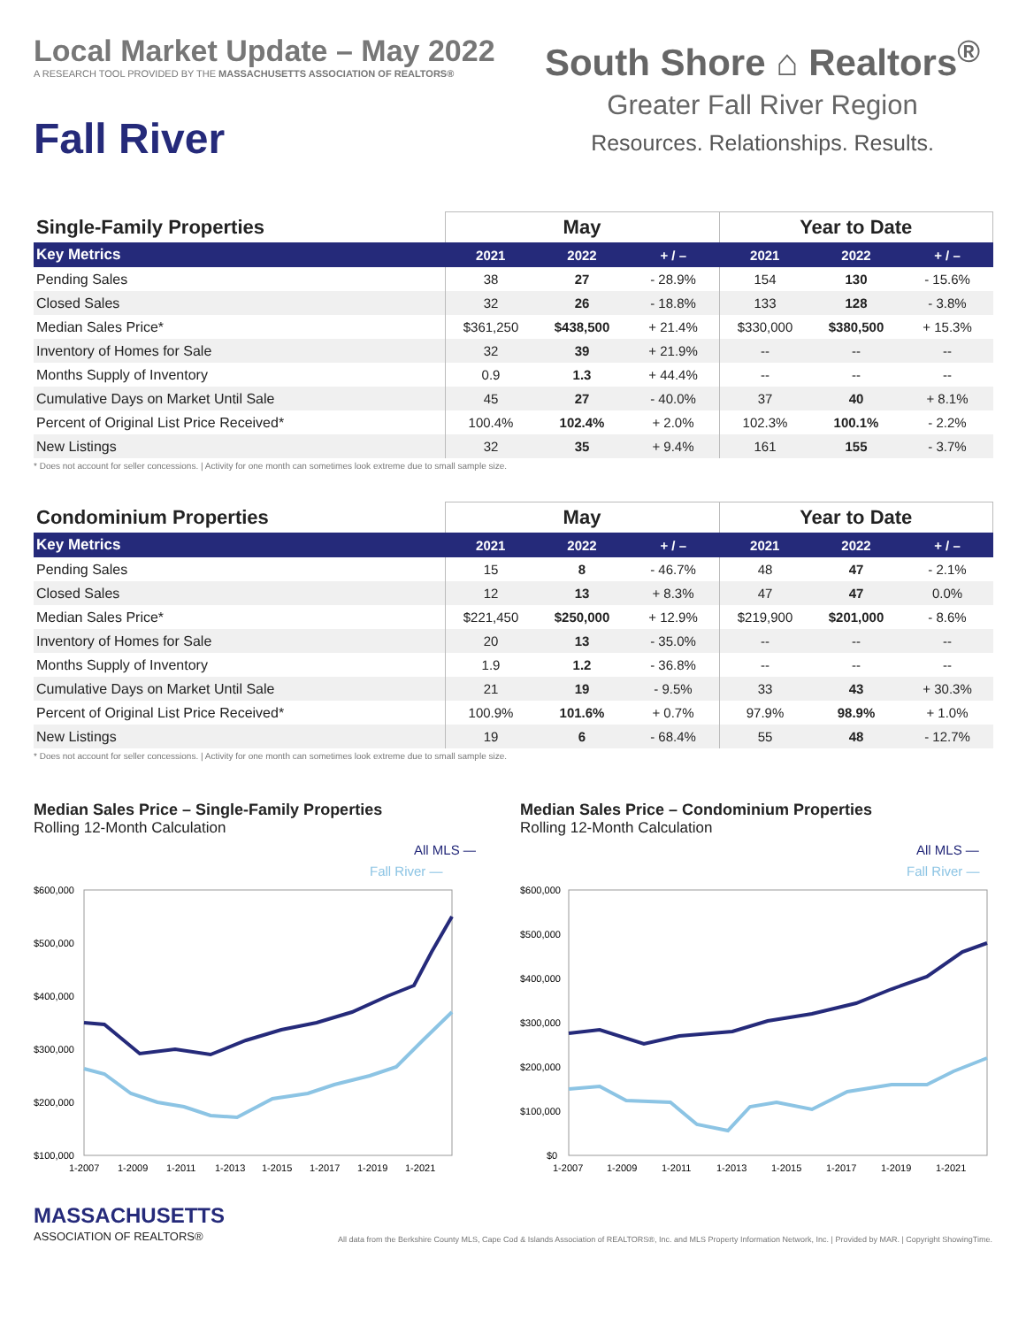Local Market Update – May 2022
A RESEARCH TOOL PROVIDED BY THE MASSACHUSETTS ASSOCIATION OF REALTORS®
Fall River
South Shore ⌂ Realtors<sup>®</sup>
Greater Fall River Region
Resources. Relationships. Results.
| Single-Family Properties | May | | | Year to Date | | |
| Key Metrics | 2021 | 2022 | + / – | 2021 | 2022 | + / – |
| Pending Sales | 38 | 27 | - 28.9% | 154 | 130 | - 15.6% |
| Closed Sales | 32 | 26 | - 18.8% | 133 | 128 | - 3.8% |
| Median Sales Price* | $361,250 | $438,500 | + 21.4% | $330,000 | $380,500 | + 15.3% |
| Inventory of Homes for Sale | 32 | 39 | + 21.9% | -- | -- | -- |
| Months Supply of Inventory | 0.9 | 1.3 | + 44.4% | -- | -- | -- |
| Cumulative Days on Market Until Sale | 45 | 27 | - 40.0% | 37 | 40 | + 8.1% |
| Percent of Original List Price Received* | 100.4% | 102.4% | + 2.0% | 102.3% | 100.1% | - 2.2% |
| New Listings | 32 | 35 | + 9.4% | 161 | 155 | - 3.7% |
* Does not account for seller concessions. | Activity for one month can sometimes look extreme due to small sample size.
| Condominium Properties | May | | | Year to Date | | |
| Key Metrics | 2021 | 2022 | + / – | 2021 | 2022 | + / – |
| Pending Sales | 15 | 8 | - 46.7% | 48 | 47 | - 2.1% |
| Closed Sales | 12 | 13 | + 8.3% | 47 | 47 | 0.0% |
| Median Sales Price* | $221,450 | $250,000 | + 12.9% | $219,900 | $201,000 | - 8.6% |
| Inventory of Homes for Sale | 20 | 13 | - 35.0% | -- | -- | -- |
| Months Supply of Inventory | 1.9 | 1.2 | - 36.8% | -- | -- | -- |
| Cumulative Days on Market Until Sale | 21 | 19 | - 9.5% | 33 | 43 | + 30.3% |
| Percent of Original List Price Received* | 100.9% | 101.6% | + 0.7% | 97.9% | 98.9% | + 1.0% |
| New Listings | 19 | 6 | - 68.4% | 55 | 48 | - 12.7% |
* Does not account for seller concessions. | Activity for one month can sometimes look extreme due to small sample size.
Median Sales Price – Single-Family Properties
Rolling 12-Month Calculation
All MLS —
Fall River —
$600,000
$500,000
$400,000
$300,000
$200,000
$100,000
1-2007
1-2009
1-2011
1-2013
1-2015
1-2017
1-2019
1-2021
Median Sales Price – Condominium Properties
Rolling 12-Month Calculation
All MLS —
Fall River —
$600,000
$500,000
$400,000
$300,000
$200,000
$100,000
$0
1-2007
1-2009
1-2011
1-2013
1-2015
1-2017
1-2019
1-2021
MASSACHUSETTS
ASSOCIATION OF REALTORS®
All data from the Berkshire County MLS, Cape Cod & Islands Association of REALTORS®, Inc. and MLS Property Information Network, Inc. | Provided by MAR. | Copyright ShowingTime.